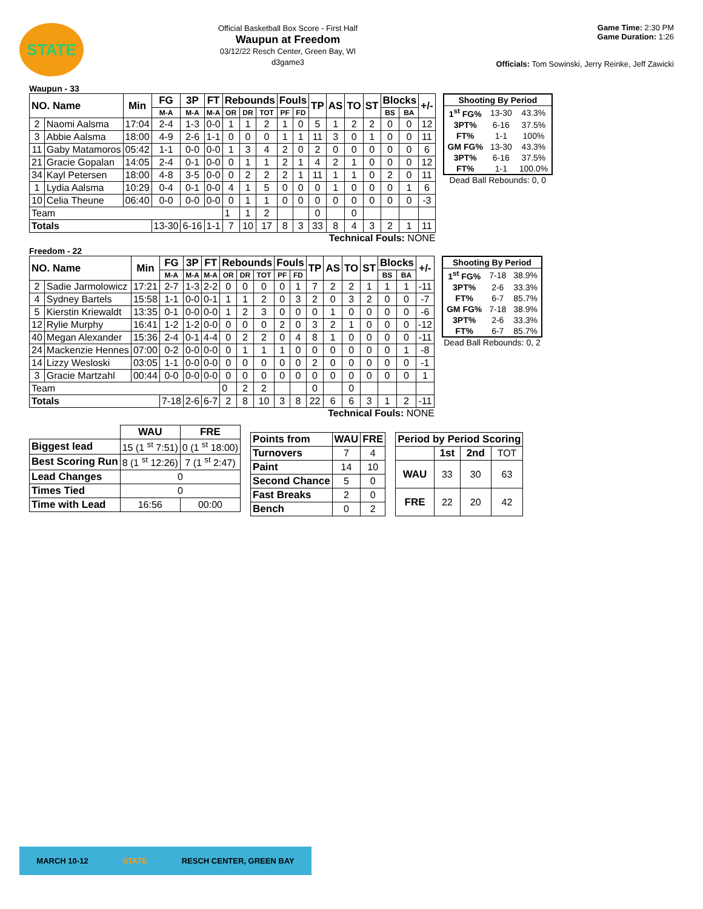STATE
Official Basketball Box Score - First Half
Waupun at Freedom
03/12/22 Resch Center, Green Bay, WI
d3game3
Game Time: 2:30 PM
Game Duration: 1:26
Officials: Tom Sowinski, Jerry Reinke, Jeff Zawicki
Waupun - 33
| NO. Name | | Min | FG | 3P | FT | Rebounds | | | Fouls | | TP | AS | TO | ST | Blocks | | +/- |
| --- | --- | --- | --- | --- | --- | --- | --- | --- | --- | --- | --- | --- | --- | --- | --- | --- | --- |
| | | | M-A | M-A | M-A | OR | DR | TOT | PF | FD | | | | | BS | BA | |
| 2 | Naomi Aalsma | 17:04 | 2-4 | 1-3 | 0-0 | 1 | 1 | 2 | 1 | 0 | 5 | 1 | 2 | 2 | 0 | 0 | 12 |
| 3 | Abbie Aalsma | 18:00 | 4-9 | 2-6 | 1-1 | 0 | 0 | 0 | 1 | 1 | 11 | 3 | 0 | 1 | 0 | 0 | 11 |
| 11 | Gaby Matamoros | 05:42 | 1-1 | 0-0 | 0-0 | 1 | 3 | 4 | 2 | 0 | 2 | 0 | 0 | 0 | 0 | 0 | 6 |
| 21 | Gracie Gopalan | 14:05 | 2-4 | 0-1 | 0-0 | 0 | 1 | 1 | 2 | 1 | 4 | 2 | 1 | 0 | 0 | 0 | 12 |
| 34 | Kayl Petersen | 18:00 | 4-8 | 3-5 | 0-0 | 0 | 2 | 2 | 2 | 1 | 11 | 1 | 1 | 0 | 2 | 0 | 11 |
| 1 | Lydia Aalsma | 10:29 | 0-4 | 0-1 | 0-0 | 4 | 1 | 5 | 0 | 0 | 0 | 1 | 0 | 0 | 0 | 1 | 6 |
| 10 | Celia Theune | 06:40 | 0-0 | 0-0 | 0-0 | 0 | 1 | 1 | 0 | 0 | 0 | 0 | 0 | 0 | 0 | 0 | -3 |
| Team | | | | | | 1 | 1 | 2 | | | 0 | | 0 | | | | |
| Totals | | | 13-30 | 6-16 | 1-1 | 7 | 10 | 17 | 8 | 3 | 33 | 8 | 4 | 3 | 2 | 1 | 11 |
Technical Fouls: NONE
| Shooting By Period | | |
| 1<sup>st</sup> FG% | 13-30 | 43.3% |
| 3PT% | 6-16 | 37.5% |
| FT% | 1-1 | 100% |
| GM FG% | 13-30 | 43.3% |
| 3PT% | 6-16 | 37.5% |
| FT% | 1-1 | 100.0% |
Dead Ball Rebounds: 0, 0
Freedom - 22
| NO. Name | | Min | FG | 3P | FT | Rebounds | | | Fouls | | TP | AS | TO | ST | Blocks | | +/- |
| --- | --- | --- | --- | --- | --- | --- | --- | --- | --- | --- | --- | --- | --- | --- | --- | --- | --- |
| | | | M-A | M-A | M-A | OR | DR | TOT | PF | FD | | | | | BS | BA | |
| 2 | Sadie Jarmolowicz | 17:21 | 2-7 | 1-3 | 2-2 | 0 | 0 | 0 | 0 | 1 | 7 | 2 | 2 | 1 | 1 | 1 | -11 |
| 4 | Sydney Bartels | 15:58 | 1-1 | 0-0 | 0-1 | 1 | 1 | 2 | 0 | 3 | 2 | 0 | 3 | 2 | 0 | 0 | -7 |
| 5 | Kierstin Kriewaldt | 13:35 | 0-1 | 0-0 | 0-0 | 1 | 2 | 3 | 0 | 0 | 0 | 1 | 0 | 0 | 0 | 0 | -6 |
| 12 | Rylie Murphy | 16:41 | 1-2 | 1-2 | 0-0 | 0 | 0 | 0 | 2 | 0 | 3 | 2 | 1 | 0 | 0 | 0 | -12 |
| 40 | Megan Alexander | 15:36 | 2-4 | 0-1 | 4-4 | 0 | 2 | 2 | 0 | 4 | 8 | 1 | 0 | 0 | 0 | 0 | -11 |
| 24 | Mackenzie Hennes | 07:00 | 0-2 | 0-0 | 0-0 | 0 | 1 | 1 | 1 | 0 | 0 | 0 | 0 | 0 | 0 | 1 | -8 |
| 14 | Lizzy Wesloski | 03:05 | 1-1 | 0-0 | 0-0 | 0 | 0 | 0 | 0 | 0 | 2 | 0 | 0 | 0 | 0 | 0 | -1 |
| 3 | Gracie Martzahl | 00:44 | 0-0 | 0-0 | 0-0 | 0 | 0 | 0 | 0 | 0 | 0 | 0 | 0 | 0 | 0 | 0 | 1 |
| Team | | | | | | 0 | 2 | 2 | | | 0 | | 0 | | | | |
| Totals | | | 7-18 | 2-6 | 6-7 | 2 | 8 | 10 | 3 | 8 | 22 | 6 | 6 | 3 | 1 | 2 | -11 |
Technical Fouls: NONE
| Shooting By Period | | |
| 1<sup>st</sup> FG% | 7-18 | 38.9% |
| 3PT% | 2-6 | 33.3% |
| FT% | 6-7 | 85.7% |
| GM FG% | 7-18 | 38.9% |
| 3PT% | 2-6 | 33.3% |
| FT% | 6-7 | 85.7% |
Dead Ball Rebounds: 0, 2
| | WAU | FRE |
| Biggest lead | 15 (1 <sup>st</sup> 7:51) | 0 (1 <sup>st</sup> 18:00) |
| Best Scoring Run | 8 (1 <sup>st</sup> 12:26) | 7 (1 <sup>st</sup> 2:47) |
| Lead Changes | 0 | |
| Times Tied | 0 | |
| Time with Lead | 16:56 | 00:00 |
| Points from | WAU | FRE |
| --- | --- | --- |
| Turnovers | 7 | 4 |
| Paint | 14 | 10 |
| Second Chance | 5 | 0 |
| Fast Breaks | 2 | 0 |
| Bench | 0 | 2 |
| Period by Period Scoring | | | |
| --- | --- | --- | --- |
| | 1st | 2nd | TOT |
| WAU | 33 | 30 | 63 |
| FRE | 22 | 20 | 42 |
MARCH 10-12 STATE RESCH CENTER, GREEN BAY